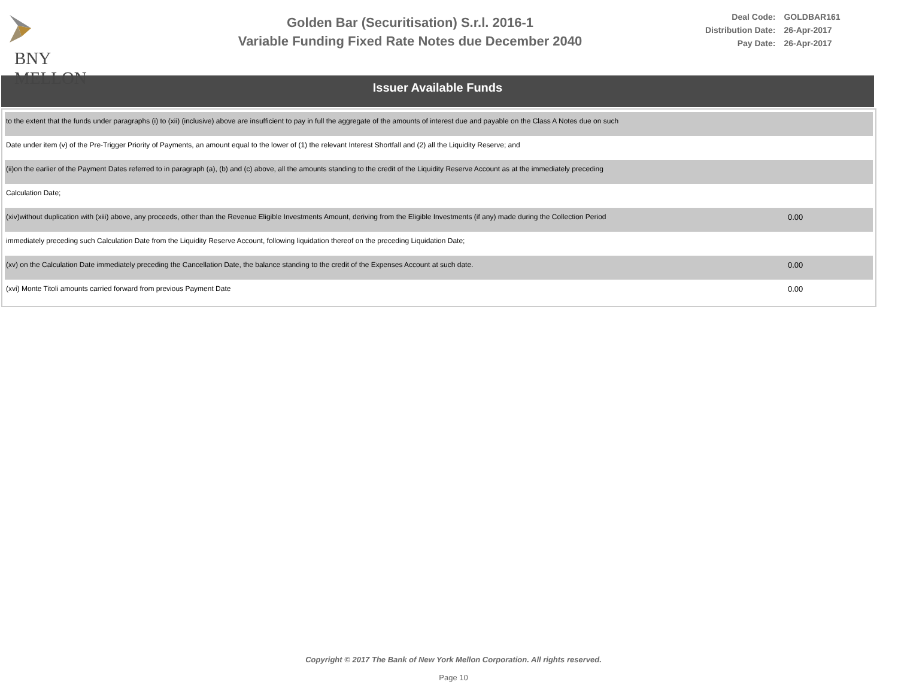BNY MELLON
Golden Bar (Securitisation) S.r.l. 2016-1
Variable Funding Fixed Rate Notes due December 2040
| Deal Code: | GOLDBAR161 |
| Distribution Date: | 26-Apr-2017 |
| Pay Date: | 26-Apr-2017 |
Issuer Available Funds
| to the extent that the funds under paragraphs (i) to (xii) (inclusive) above are insufficient to pay in full the aggregate of the amounts of interest due and payable on the Class A Notes due on such | |
| Date under item (v) of the Pre-Trigger Priority of Payments, an amount equal to the lower of (1) the relevant Interest Shortfall and (2) all the Liquidity Reserve; and | |
| (ii)on the earlier of the Payment Dates referred to in paragraph (a), (b) and (c) above, all the amounts standing to the credit of the Liquidity Reserve Account as at the immediately preceding | |
| Calculation Date; | |
| (xiv)without duplication with (xiii) above, any proceeds, other than the Revenue Eligible Investments Amount, deriving from the Eligible Investments (if any) made during the Collection Period | 0.00 |
| immediately preceding such Calculation Date from the Liquidity Reserve Account, following liquidation thereof on the preceding Liquidation Date; | |
| (xv) on the Calculation Date immediately preceding the Cancellation Date, the balance standing to the credit of the Expenses Account at such date. | 0.00 |
| (xvi) Monte Titoli amounts carried forward from previous Payment Date | 0.00 |
Copyright © 2017 The Bank of New York Mellon Corporation. All rights reserved.
Page 10